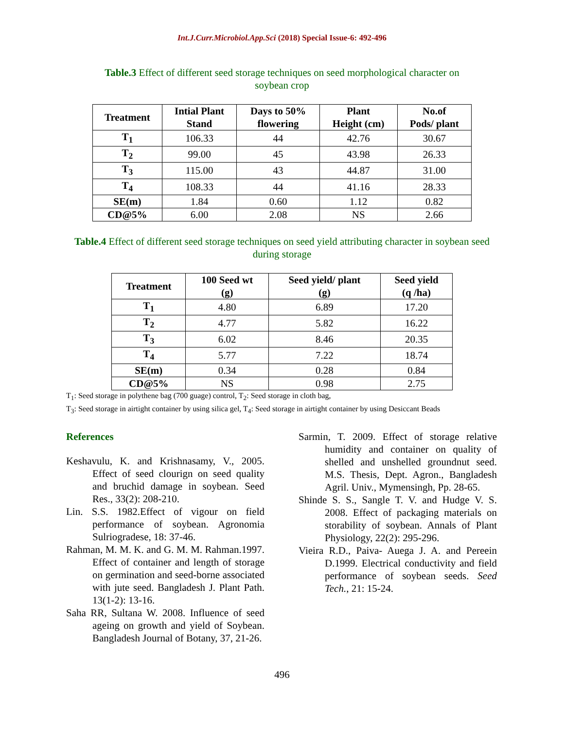Int.J.Curr.Microbiol.App.Sci (2018) Special Issue-6: 492-496
Table.3 Effect of different seed storage techniques on seed morphological character on soybean crop
| Treatment | Intial Plant Stand | Days to 50% flowering | Plant Height (cm) | No.of Pods/ plant |
| --- | --- | --- | --- | --- |
| T<sub>1</sub> | 106.33 | 44 | 42.76 | 30.67 |
| T<sub>2</sub> | 99.00 | 45 | 43.98 | 26.33 |
| T<sub>3</sub> | 115.00 | 43 | 44.87 | 31.00 |
| T<sub>4</sub> | 108.33 | 44 | 41.16 | 28.33 |
| SE(m) | 1.84 | 0.60 | 1.12 | 0.82 |
| CD@5% | 6.00 | 2.08 | NS | 2.66 |
Table.4 Effect of different seed storage techniques on seed yield attributing character in soybean seed during storage
| Treatment | 100 Seed wt (g) | Seed yield/ plant (g) | Seed yield (q /ha) |
| --- | --- | --- | --- |
| T<sub>1</sub> | 4.80 | 6.89 | 17.20 |
| T<sub>2</sub> | 4.77 | 5.82 | 16.22 |
| T<sub>3</sub> | 6.02 | 8.46 | 20.35 |
| T<sub>4</sub> | 5.77 | 7.22 | 18.74 |
| SE(m) | 0.34 | 0.28 | 0.84 |
| CD@5% | NS | 0.98 | 2.75 |
T<sub>1</sub>: Seed storage in polythene bag (700 guage) control, T<sub>2</sub>: Seed storage in cloth bag,
T<sub>3</sub>: Seed storage in airtight container by using silica gel, T<sub>4</sub>: Seed storage in airtight container by using Desiccant Beads
References
Keshavulu, K. and Krishnasamy, V., 2005. Effect of seed clourign on seed quality and bruchid damage in soybean. Seed Res., 33(2): 208-210.
Lin. S.S. 1982.Effect of vigour on field performance of soybean. Agronomia Sulriogradese, 18: 37-46.
Rahman, M. M. K. and G. M. M. Rahman.1997. Effect of container and length of storage on germination and seed-borne associated with jute seed. Bangladesh J. Plant Path. 13(1-2): 13-16.
Saha RR, Sultana W. 2008. Influence of seed ageing on growth and yield of Soybean. Bangladesh Journal of Botany, 37, 21-26.
Sarmin, T. 2009. Effect of storage relative humidity and container on quality of shelled and unshelled groundnut seed. M.S. Thesis, Dept. Agron., Bangladesh Agril. Univ., Mymensingh, Pp. 28-65.
Shinde S. S., Sangle T. V. and Hudge V. S. 2008. Effect of packaging materials on storability of soybean. Annals of Plant Physiology, 22(2): 295-296.
Vieira R.D., Paiva- Auega J. A. and Pereein D.1999. Electrical conductivity and field performance of soybean seeds. Seed Tech., 21: 15-24.
496